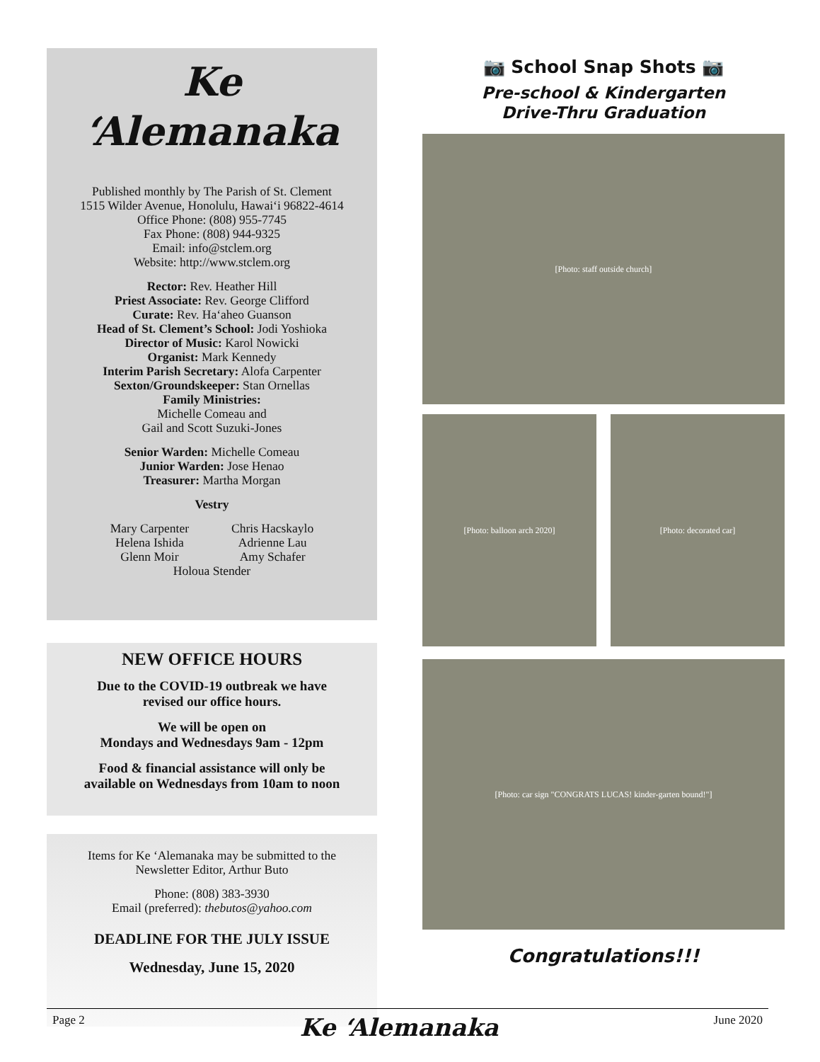Ke ‘Alemanaka
Published monthly by The Parish of St. Clement
1515 Wilder Avenue, Honolulu, Hawai‘i 96822-4614
Office Phone: (808) 955-7745
Fax Phone: (808) 944-9325
Email: info@stclem.org
Website: http://www.stclem.org
Rector: Rev. Heather Hill
Priest Associate: Rev. George Clifford
Curate: Rev. Ha‘aheo Guanson
Head of St. Clement’s School: Jodi Yoshioka
Director of Music: Karol Nowicki
Organist: Mark Kennedy
Interim Parish Secretary: Alofa Carpenter
Sexton/Groundskeeper: Stan Ornellas
Family Ministries:
Michelle Comeau and
Gail and Scott Suzuki-Jones
Senior Warden: Michelle Comeau
Junior Warden: Jose Henao
Treasurer: Martha Morgan
Vestry
Mary Carpenter
Helena Ishida
Glenn Moir
Chris Hacskaylo
Adrienne Lau
Amy Schafer
Holoua Stender
NEW OFFICE HOURS
Due to the COVID-19 outbreak we have
revised our office hours.
We will be open on
Mondays and Wednesdays 9am - 12pm
Food & financial assistance will only be
available on Wednesdays from 10am to noon
Items for Ke ‘Alemanaka may be submitted to the
Newsletter Editor, Arthur Buto
Phone: (808) 383-3930
Email (preferred): thebutos@yahoo.com
DEADLINE FOR THE JULY ISSUE
Wednesday, June 15, 2020
📷 School Snap Shots 📷
Pre-school & Kindergarten
Drive-Thru Graduation
[Photo: staff outside church]
[Photo: balloon arch 2020] [Photo: decorated car]
[Photo: car sign "CONGRATS LUCAS! kinder-garten bound!"]
Congratulations!!!
Page 2 Ke ‘Alemanaka June 2020